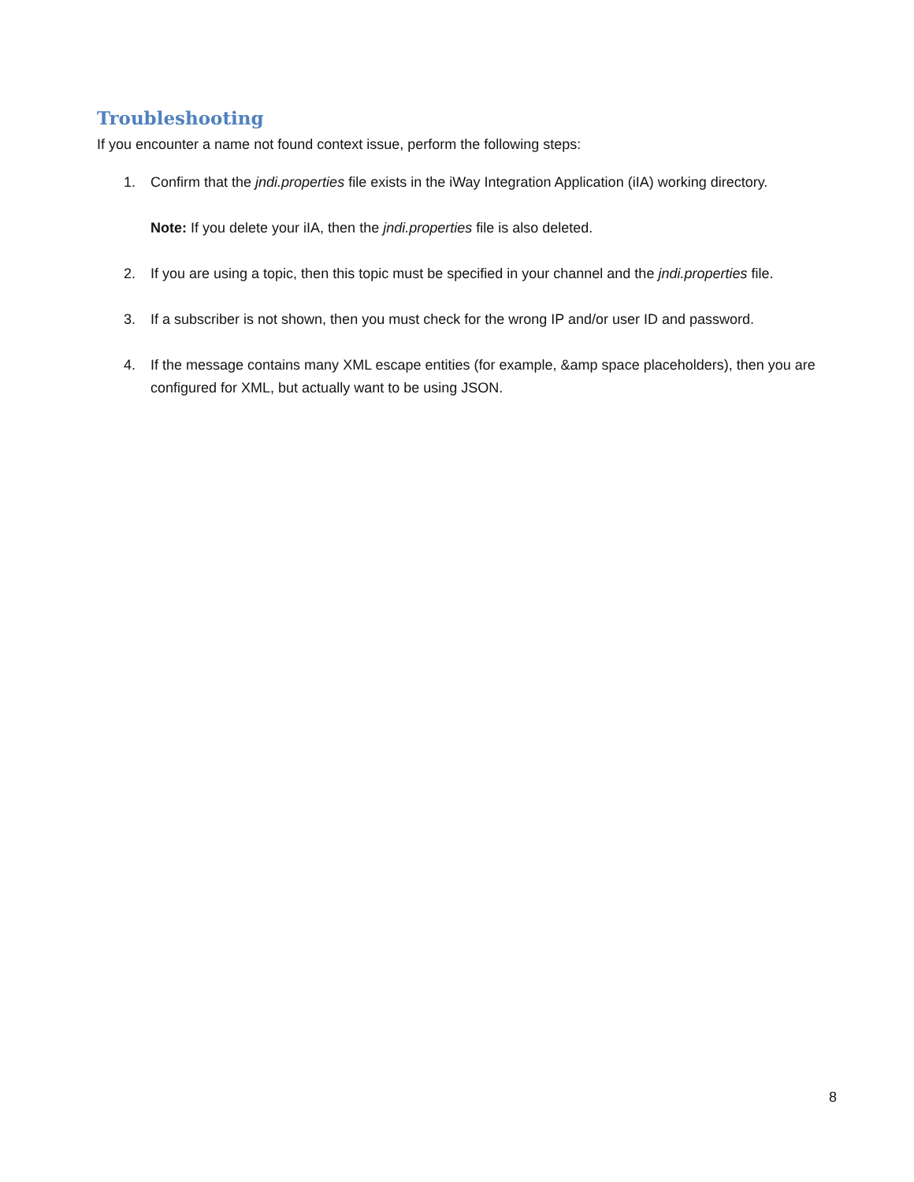Troubleshooting
If you encounter a name not found context issue, perform the following steps:
1. Confirm that the jndi.properties file exists in the iWay Integration Application (iIA) working directory.
Note: If you delete your iIA, then the jndi.properties file is also deleted.
2. If you are using a topic, then this topic must be specified in your channel and the jndi.properties file.
3. If a subscriber is not shown, then you must check for the wrong IP and/or user ID and password.
4. If the message contains many XML escape entities (for example, &amp space placeholders), then you are configured for XML, but actually want to be using JSON.
8